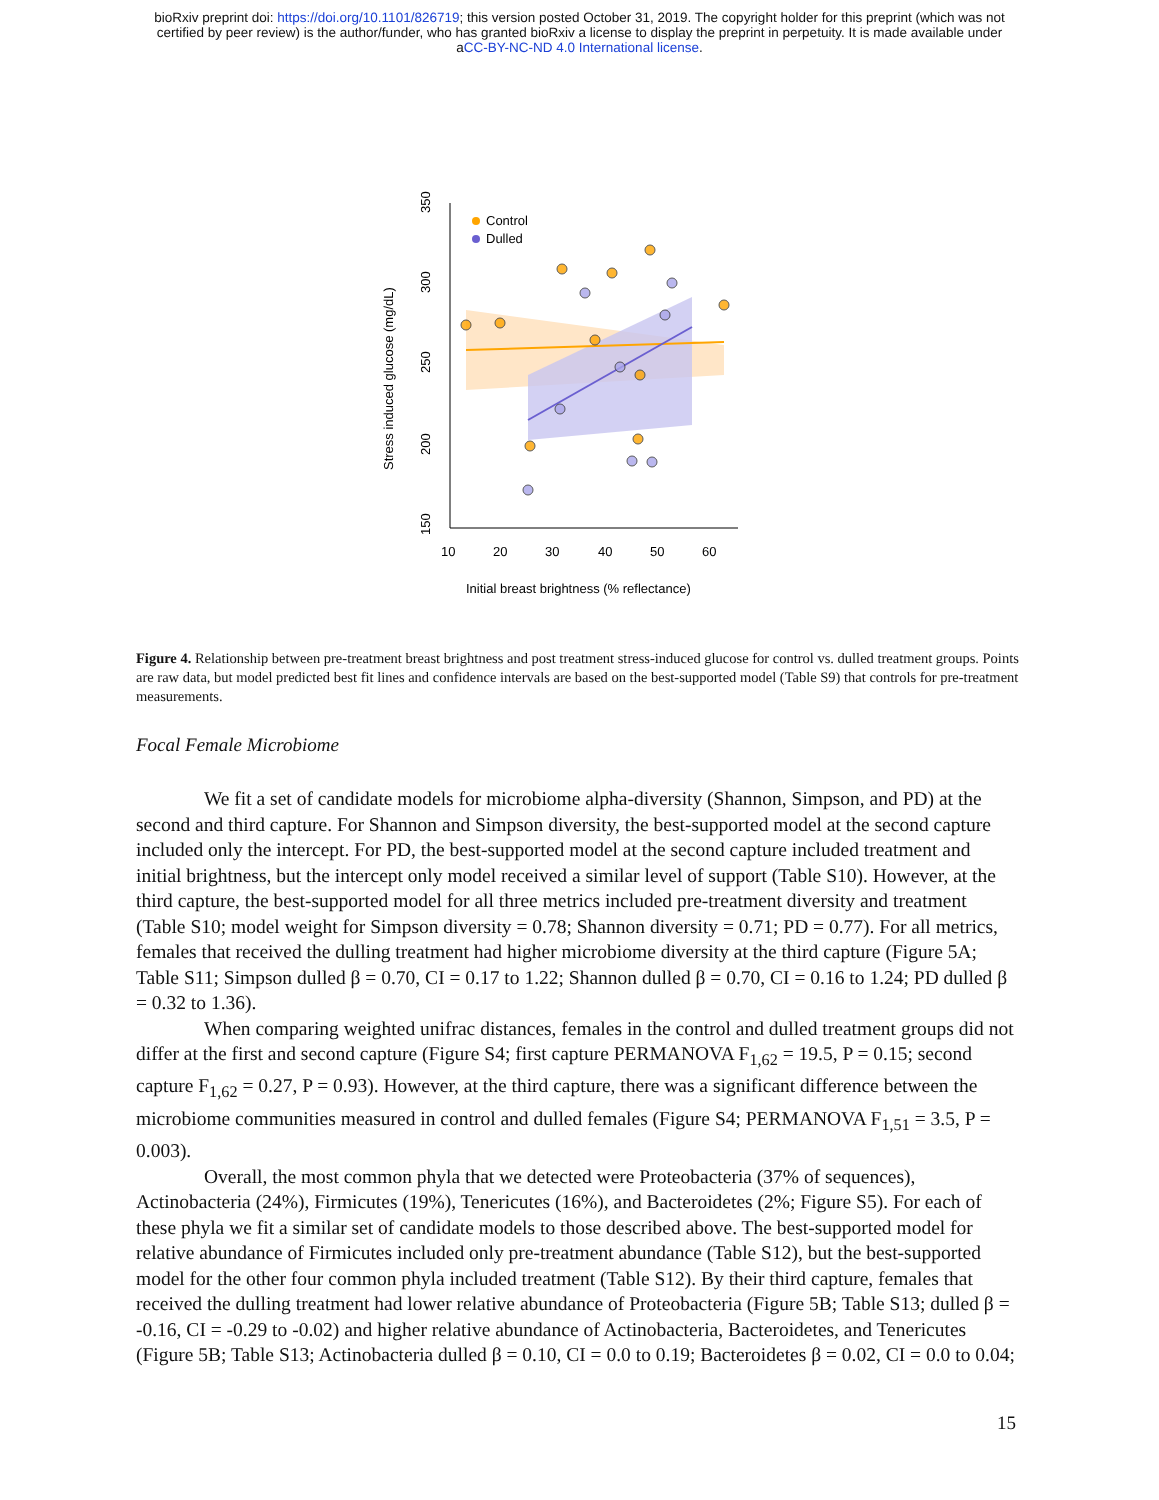bioRxiv preprint doi: https://doi.org/10.1101/826719; this version posted October 31, 2019. The copyright holder for this preprint (which was not
certified by peer review) is the author/funder, who has granted bioRxiv a license to display the preprint in perpetuity. It is made available under
aCC-BY-NC-ND 4.0 International license.
Control
Dulled
10
20
30
40
50
60
Initial breast brightness (% reflectance)
Stress induced glucose (mg/dL)
150
200
250
300
350
Figure 4. Relationship between pre-treatment breast brightness and post treatment stress-induced glucose for control vs. dulled treatment groups. Points are raw data, but model predicted best fit lines and confidence intervals are based on the best-supported model (Table S9) that controls for pre-treatment measurements.
Focal Female Microbiome
We fit a set of candidate models for microbiome alpha-diversity (Shannon, Simpson, and PD) at the second and third capture. For Shannon and Simpson diversity, the best-supported model at the second capture included only the intercept. For PD, the best-supported model at the second capture included treatment and initial brightness, but the intercept only model received a similar level of support (Table S10). However, at the third capture, the best-supported model for all three metrics included pre-treatment diversity and treatment (Table S10; model weight for Simpson diversity = 0.78; Shannon diversity = 0.71; PD = 0.77). For all metrics, females that received the dulling treatment had higher microbiome diversity at the third capture (Figure 5A; Table S11; Simpson dulled β = 0.70, CI = 0.17 to 1.22; Shannon dulled β = 0.70, CI = 0.16 to 1.24; PD dulled β = 0.32 to 1.36).
When comparing weighted unifrac distances, females in the control and dulled treatment groups did not differ at the first and second capture (Figure S4; first capture PERMANOVA F<sub>1,62</sub> = 19.5, P = 0.15; second capture F<sub>1,62</sub> = 0.27, P = 0.93). However, at the third capture, there was a significant difference between the microbiome communities measured in control and dulled females (Figure S4; PERMANOVA F<sub>1,51</sub> = 3.5, P = 0.003).
Overall, the most common phyla that we detected were Proteobacteria (37% of sequences), Actinobacteria (24%), Firmicutes (19%), Tenericutes (16%), and Bacteroidetes (2%; Figure S5). For each of these phyla we fit a similar set of candidate models to those described above. The best-supported model for relative abundance of Firmicutes included only pre-treatment abundance (Table S12), but the best-supported model for the other four common phyla included treatment (Table S12). By their third capture, females that received the dulling treatment had lower relative abundance of Proteobacteria (Figure 5B; Table S13; dulled β = -0.16, CI = -0.29 to -0.02) and higher relative abundance of Actinobacteria, Bacteroidetes, and Tenericutes (Figure 5B; Table S13; Actinobacteria dulled β = 0.10, CI = 0.0 to 0.19; Bacteroidetes β = 0.02, CI = 0.0 to 0.04;
15